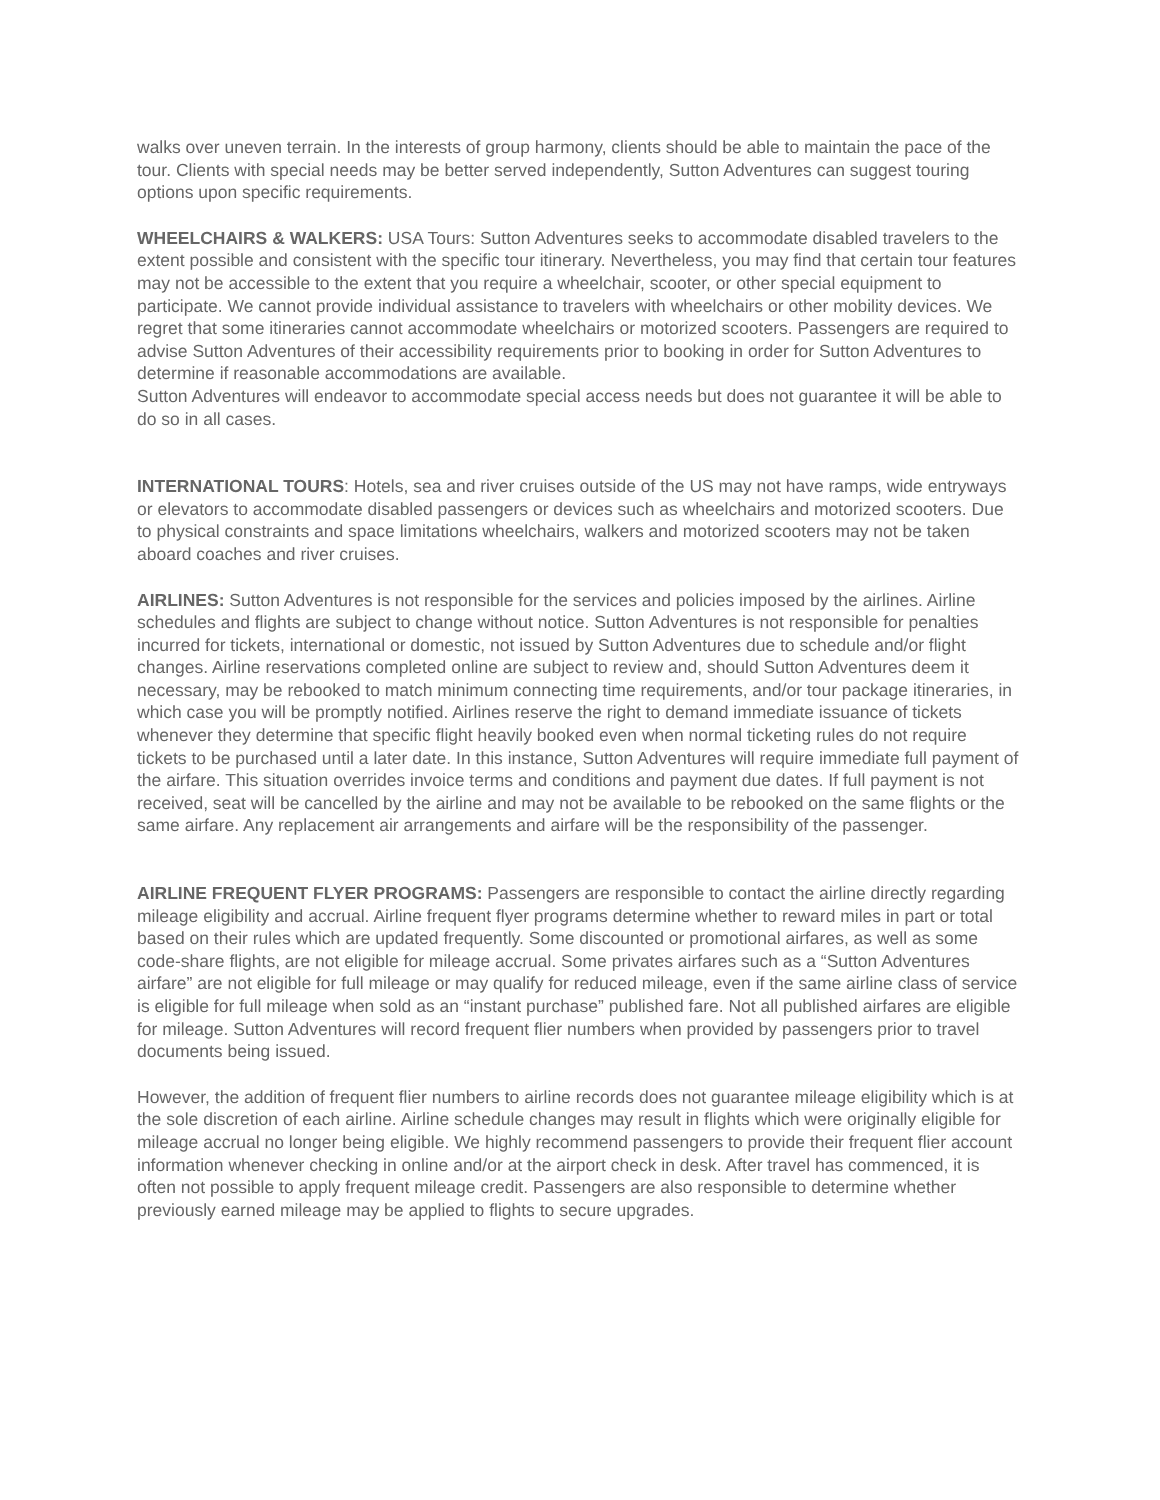walks over uneven terrain. In the interests of group harmony, clients should be able to maintain the pace of the tour. Clients with special needs may be better served independently, Sutton Adventures can suggest touring options upon specific requirements.
WHEELCHAIRS & WALKERS: USA Tours: Sutton Adventures seeks to accommodate disabled travelers to the extent possible and consistent with the specific tour itinerary. Nevertheless, you may find that certain tour features may not be accessible to the extent that you require a wheelchair, scooter, or other special equipment to participate. We cannot provide individual assistance to travelers with wheelchairs or other mobility devices. We regret that some itineraries cannot accommodate wheelchairs or motorized scooters. Passengers are required to advise Sutton Adventures of their accessibility requirements prior to booking in order for Sutton Adventures to determine if reasonable accommodations are available.
Sutton Adventures will endeavor to accommodate special access needs but does not guarantee it will be able to do so in all cases.
INTERNATIONAL TOURS: Hotels, sea and river cruises outside of the US may not have ramps, wide entryways or elevators to accommodate disabled passengers or devices such as wheelchairs and motorized scooters. Due to physical constraints and space limitations wheelchairs, walkers and motorized scooters may not be taken aboard coaches and river cruises.
AIRLINES: Sutton Adventures is not responsible for the services and policies imposed by the airlines. Airline schedules and flights are subject to change without notice. Sutton Adventures is not responsible for penalties incurred for tickets, international or domestic, not issued by Sutton Adventures due to schedule and/or flight changes. Airline reservations completed online are subject to review and, should Sutton Adventures deem it necessary, may be rebooked to match minimum connecting time requirements, and/or tour package itineraries, in which case you will be promptly notified. Airlines reserve the right to demand immediate issuance of tickets whenever they determine that specific flight heavily booked even when normal ticketing rules do not require tickets to be purchased until a later date. In this instance, Sutton Adventures will require immediate full payment of the airfare. This situation overrides invoice terms and conditions and payment due dates. If full payment is not received, seat will be cancelled by the airline and may not be available to be rebooked on the same flights or the same airfare. Any replacement air arrangements and airfare will be the responsibility of the passenger.
AIRLINE FREQUENT FLYER PROGRAMS: Passengers are responsible to contact the airline directly regarding mileage eligibility and accrual. Airline frequent flyer programs determine whether to reward miles in part or total based on their rules which are updated frequently. Some discounted or promotional airfares, as well as some code-share flights, are not eligible for mileage accrual. Some privates airfares such as a “Sutton Adventures airfare” are not eligible for full mileage or may qualify for reduced mileage, even if the same airline class of service is eligible for full mileage when sold as an “instant purchase” published fare. Not all published airfares are eligible for mileage. Sutton Adventures will record frequent flier numbers when provided by passengers prior to travel documents being issued.
However, the addition of frequent flier numbers to airline records does not guarantee mileage eligibility which is at the sole discretion of each airline. Airline schedule changes may result in flights which were originally eligible for mileage accrual no longer being eligible. We highly recommend passengers to provide their frequent flier account information whenever checking in online and/or at the airport check in desk. After travel has commenced, it is often not possible to apply frequent mileage credit. Passengers are also responsible to determine whether previously earned mileage may be applied to flights to secure upgrades.